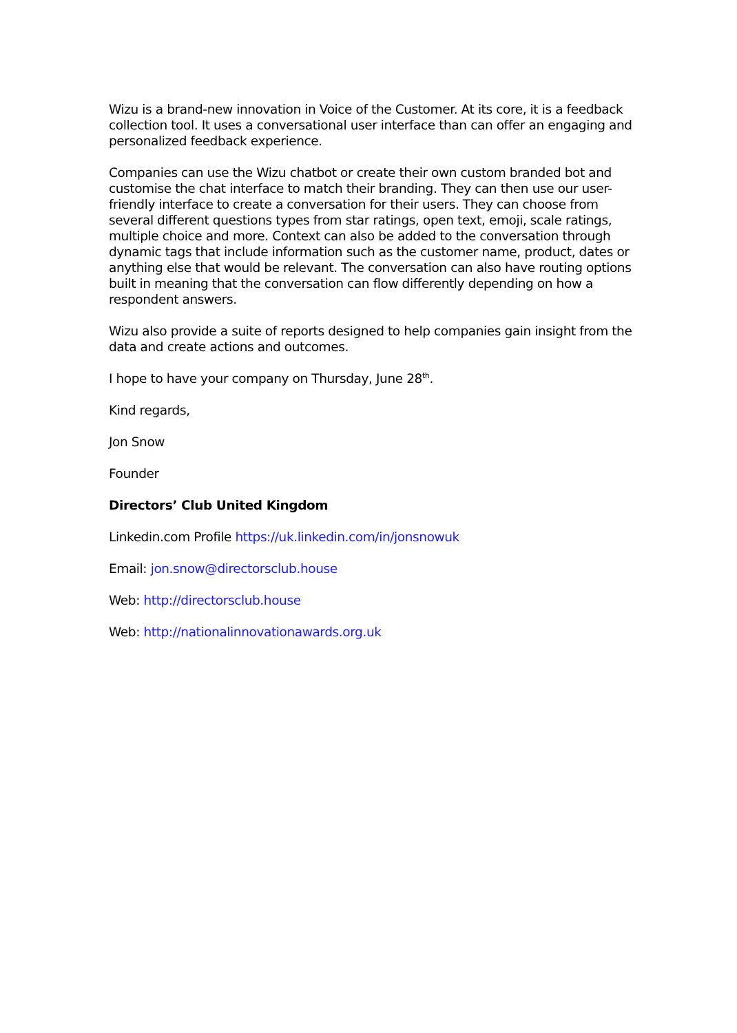Wizu is a brand-new innovation in Voice of the Customer. At its core, it is a feedback collection tool. It uses a conversational user interface than can offer an engaging and personalized feedback experience.
Companies can use the Wizu chatbot or create their own custom branded bot and customise the chat interface to match their branding. They can then use our user-friendly interface to create a conversation for their users. They can choose from several different questions types from star ratings, open text, emoji, scale ratings, multiple choice and more. Context can also be added to the conversation through dynamic tags that include information such as the customer name, product, dates or anything else that would be relevant. The conversation can also have routing options built in meaning that the conversation can flow differently depending on how a respondent answers.
Wizu also provide a suite of reports designed to help companies gain insight from the data and create actions and outcomes.
I hope to have your company on Thursday, June 28<sup>th</sup>.
Kind regards,
Jon Snow
Founder
Directors’ Club United Kingdom
Linkedin.com Profile https://uk.linkedin.com/in/jonsnowuk
Email: jon.snow@directorsclub.house
Web: http://directorsclub.house
Web: http://nationalinnovationawards.org.uk